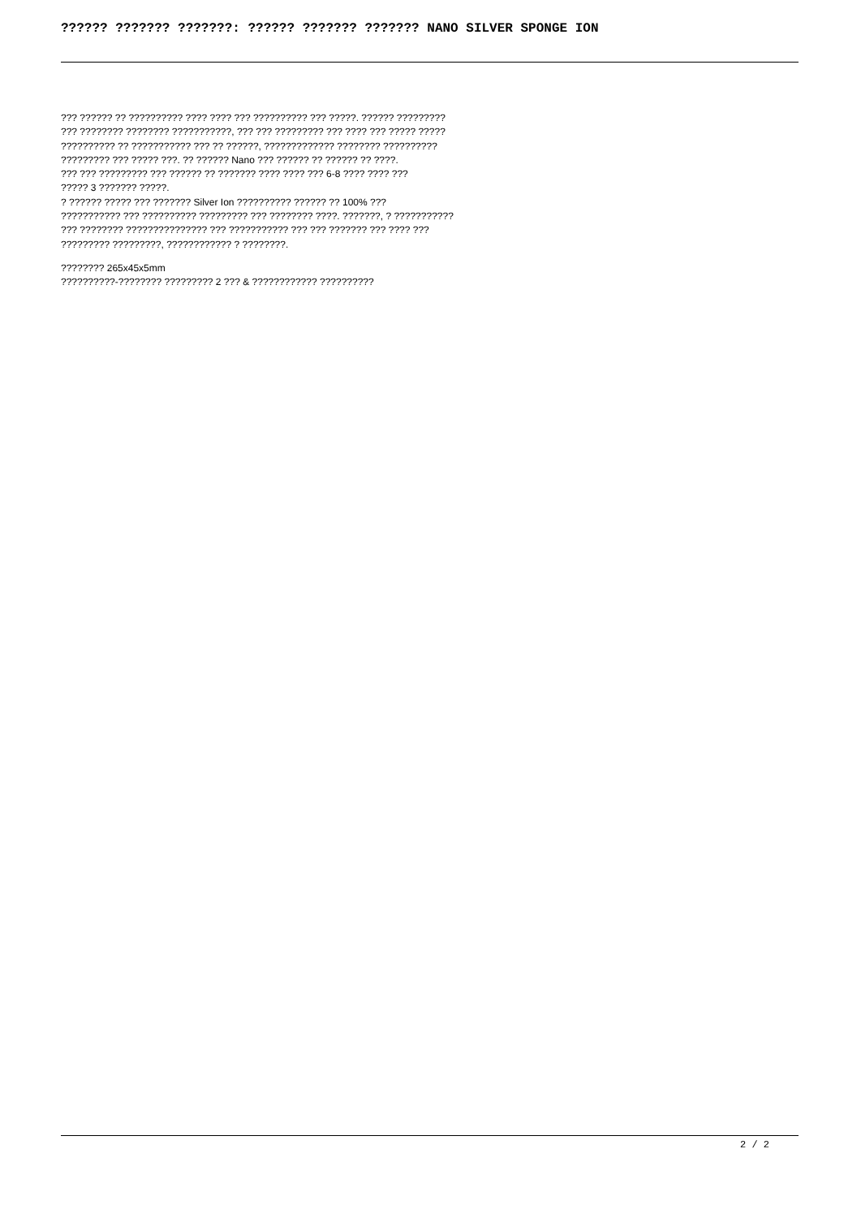?????? ??????? ???????: ?????? ??????? ??????? NANO SILVER SPONGE ION
??? ?????? ?? ?????????? ???? ???? ??? ?????????? ??? ?????. ?????? ?????????
??? ???????? ???????? ???????????, ??? ??? ????????? ??? ???? ??? ????? ?????
?????????? ?? ??????????? ??? ?? ??????, ????????????? ???????? ??????????
????????? ??? ????? ???. ?? ?????? Nano ??? ?????? ?? ?????? ?? ????.
??? ??? ????????? ??? ?????? ?? ??????? ???? ???? ??? 6-8 ???? ???? ???
????? 3 ??????? ?????.
? ?????? ????? ??? ??????? Silver Ion ?????????? ?????? ?? 100% ???
??????????? ??? ?????????? ????????? ??? ???????? ????. ???????, ? ???????????
??? ???????? ??????????????? ??? ??????????? ??? ??? ??????? ??? ???? ???
????????? ?????????, ???????????? ? ????????.
???????? 265x45x5mm
??????????-???????? ????????? 2 ??? & ???????????? ??????????
2 / 2